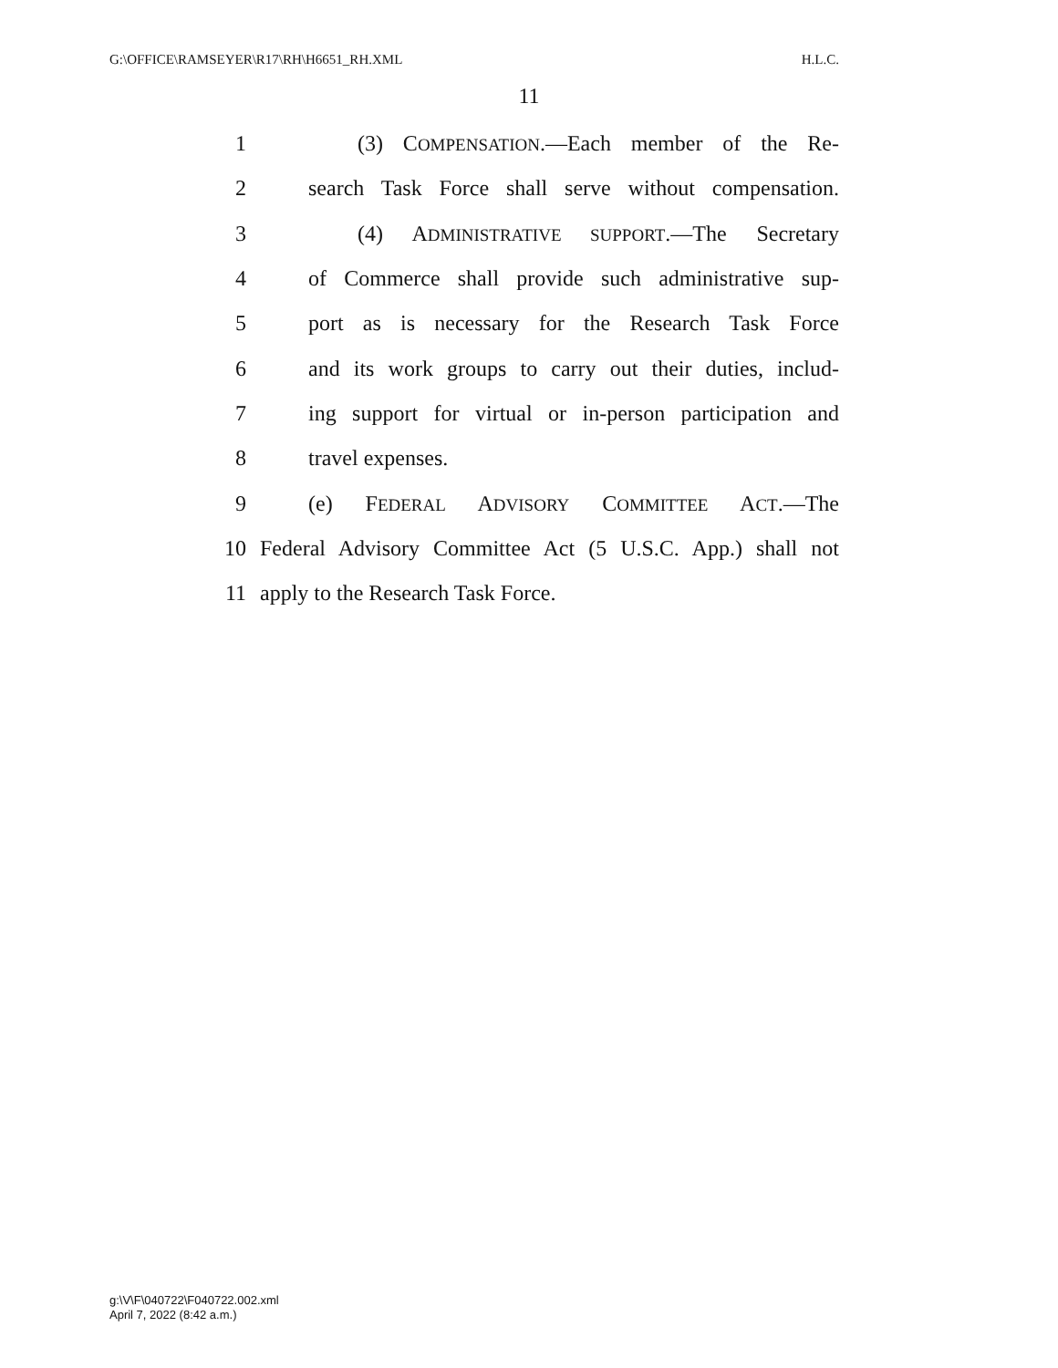G:\OFFICE\RAMSEYER\R17\RH\H6651_RH.XML H.L.C.
11
1 (3) COMPENSATION.—Each member of the Re-
2 search Task Force shall serve without compensation.
3 (4) ADMINISTRATIVE SUPPORT.—The Secretary
4 of Commerce shall provide such administrative sup-
5 port as is necessary for the Research Task Force
6 and its work groups to carry out their duties, includ-
7 ing support for virtual or in-person participation and
8 travel expenses.
9 (e) FEDERAL ADVISORY COMMITTEE ACT.—The
10 Federal Advisory Committee Act (5 U.S.C. App.) shall not
11 apply to the Research Task Force.
g:\V\F\040722\F040722.002.xml
April 7, 2022 (8:42 a.m.)